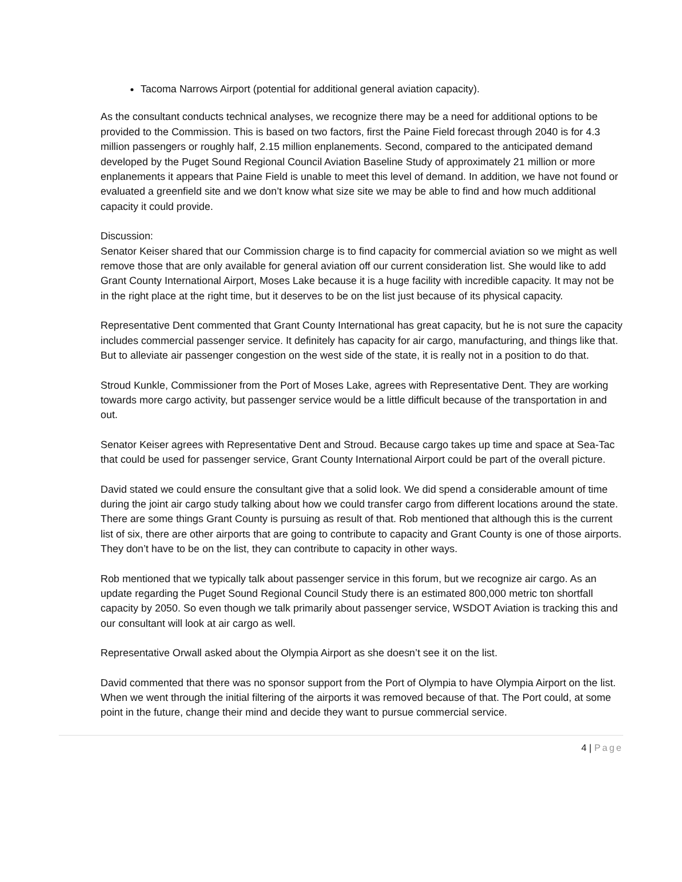Tacoma Narrows Airport (potential for additional general aviation capacity).
As the consultant conducts technical analyses, we recognize there may be a need for additional options to be provided to the Commission. This is based on two factors, first the Paine Field forecast through 2040 is for 4.3 million passengers or roughly half, 2.15 million enplanements. Second, compared to the anticipated demand developed by the Puget Sound Regional Council Aviation Baseline Study of approximately 21 million or more enplanements it appears that Paine Field is unable to meet this level of demand. In addition, we have not found or evaluated a greenfield site and we don’t know what size site we may be able to find and how much additional capacity it could provide.
Discussion:
Senator Keiser shared that our Commission charge is to find capacity for commercial aviation so we might as well remove those that are only available for general aviation off our current consideration list. She would like to add Grant County International Airport, Moses Lake because it is a huge facility with incredible capacity. It may not be in the right place at the right time, but it deserves to be on the list just because of its physical capacity.
Representative Dent commented that Grant County International has great capacity, but he is not sure the capacity includes commercial passenger service. It definitely has capacity for air cargo, manufacturing, and things like that. But to alleviate air passenger congestion on the west side of the state, it is really not in a position to do that.
Stroud Kunkle, Commissioner from the Port of Moses Lake, agrees with Representative Dent. They are working towards more cargo activity, but passenger service would be a little difficult because of the transportation in and out.
Senator Keiser agrees with Representative Dent and Stroud. Because cargo takes up time and space at Sea-Tac that could be used for passenger service, Grant County International Airport could be part of the overall picture.
David stated we could ensure the consultant give that a solid look. We did spend a considerable amount of time during the joint air cargo study talking about how we could transfer cargo from different locations around the state. There are some things Grant County is pursuing as result of that. Rob mentioned that although this is the current list of six, there are other airports that are going to contribute to capacity and Grant County is one of those airports. They don’t have to be on the list, they can contribute to capacity in other ways.
Rob mentioned that we typically talk about passenger service in this forum, but we recognize air cargo. As an update regarding the Puget Sound Regional Council Study there is an estimated 800,000 metric ton shortfall capacity by 2050. So even though we talk primarily about passenger service, WSDOT Aviation is tracking this and our consultant will look at air cargo as well.
Representative Orwall asked about the Olympia Airport as she doesn’t see it on the list.
David commented that there was no sponsor support from the Port of Olympia to have Olympia Airport on the list. When we went through the initial filtering of the airports it was removed because of that. The Port could, at some point in the future, change their mind and decide they want to pursue commercial service.
4 | Page